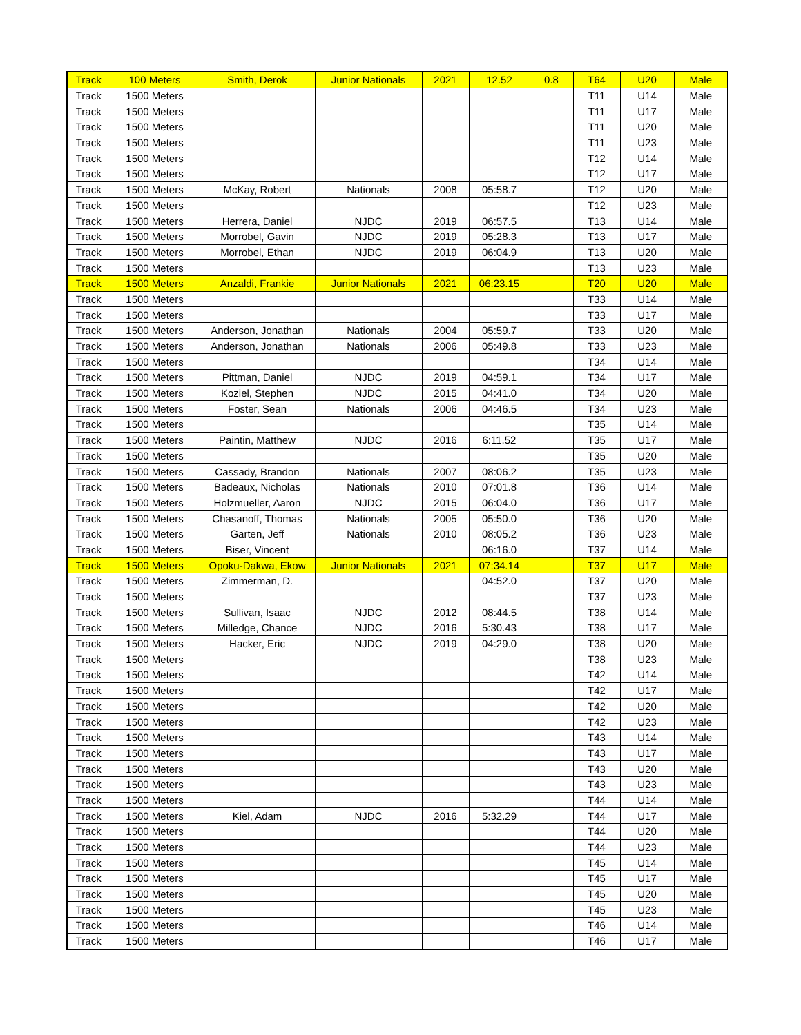| Track | 100 Meters | Smith, Derok | Junior Nationals | 2021 | 12.52 | 0.8 | T64 | U20 | Male |
| Track | 1500 Meters | | | | | | T11 | U14 | Male |
| Track | 1500 Meters | | | | | | T11 | U17 | Male |
| Track | 1500 Meters | | | | | | T11 | U20 | Male |
| Track | 1500 Meters | | | | | | T11 | U23 | Male |
| Track | 1500 Meters | | | | | | T12 | U14 | Male |
| Track | 1500 Meters | | | | | | T12 | U17 | Male |
| Track | 1500 Meters | McKay, Robert | Nationals | 2008 | 05:58.7 | | T12 | U20 | Male |
| Track | 1500 Meters | | | | | | T12 | U23 | Male |
| Track | 1500 Meters | Herrera, Daniel | NJDC | 2019 | 06:57.5 | | T13 | U14 | Male |
| Track | 1500 Meters | Morrobel, Gavin | NJDC | 2019 | 05:28.3 | | T13 | U17 | Male |
| Track | 1500 Meters | Morrobel, Ethan | NJDC | 2019 | 06:04.9 | | T13 | U20 | Male |
| Track | 1500 Meters | | | | | | T13 | U23 | Male |
| Track | 1500 Meters | Anzaldi, Frankie | Junior Nationals | 2021 | 06:23.15 | | T20 | U20 | Male |
| Track | 1500 Meters | | | | | | T33 | U14 | Male |
| Track | 1500 Meters | | | | | | T33 | U17 | Male |
| Track | 1500 Meters | Anderson, Jonathan | Nationals | 2004 | 05:59.7 | | T33 | U20 | Male |
| Track | 1500 Meters | Anderson, Jonathan | Nationals | 2006 | 05:49.8 | | T33 | U23 | Male |
| Track | 1500 Meters | | | | | | T34 | U14 | Male |
| Track | 1500 Meters | Pittman, Daniel | NJDC | 2019 | 04:59.1 | | T34 | U17 | Male |
| Track | 1500 Meters | Koziel, Stephen | NJDC | 2015 | 04:41.0 | | T34 | U20 | Male |
| Track | 1500 Meters | Foster, Sean | Nationals | 2006 | 04:46.5 | | T34 | U23 | Male |
| Track | 1500 Meters | | | | | | T35 | U14 | Male |
| Track | 1500 Meters | Paintin, Matthew | NJDC | 2016 | 6:11.52 | | T35 | U17 | Male |
| Track | 1500 Meters | | | | | | T35 | U20 | Male |
| Track | 1500 Meters | Cassady, Brandon | Nationals | 2007 | 08:06.2 | | T35 | U23 | Male |
| Track | 1500 Meters | Badeaux, Nicholas | Nationals | 2010 | 07:01.8 | | T36 | U14 | Male |
| Track | 1500 Meters | Holzmueller, Aaron | NJDC | 2015 | 06:04.0 | | T36 | U17 | Male |
| Track | 1500 Meters | Chasanoff, Thomas | Nationals | 2005 | 05:50.0 | | T36 | U20 | Male |
| Track | 1500 Meters | Garten, Jeff | Nationals | 2010 | 08:05.2 | | T36 | U23 | Male |
| Track | 1500 Meters | Biser, Vincent | | | 06:16.0 | | T37 | U14 | Male |
| Track | 1500 Meters | Opoku-Dakwa, Ekow | Junior Nationals | 2021 | 07:34.14 | | T37 | U17 | Male |
| Track | 1500 Meters | Zimmerman, D. | | | 04:52.0 | | T37 | U20 | Male |
| Track | 1500 Meters | | | | | | T37 | U23 | Male |
| Track | 1500 Meters | Sullivan, Isaac | NJDC | 2012 | 08:44.5 | | T38 | U14 | Male |
| Track | 1500 Meters | Milledge, Chance | NJDC | 2016 | 5:30.43 | | T38 | U17 | Male |
| Track | 1500 Meters | Hacker, Eric | NJDC | 2019 | 04:29.0 | | T38 | U20 | Male |
| Track | 1500 Meters | | | | | | T38 | U23 | Male |
| Track | 1500 Meters | | | | | | T42 | U14 | Male |
| Track | 1500 Meters | | | | | | T42 | U17 | Male |
| Track | 1500 Meters | | | | | | T42 | U20 | Male |
| Track | 1500 Meters | | | | | | T42 | U23 | Male |
| Track | 1500 Meters | | | | | | T43 | U14 | Male |
| Track | 1500 Meters | | | | | | T43 | U17 | Male |
| Track | 1500 Meters | | | | | | T43 | U20 | Male |
| Track | 1500 Meters | | | | | | T43 | U23 | Male |
| Track | 1500 Meters | | | | | | T44 | U14 | Male |
| Track | 1500 Meters | Kiel, Adam | NJDC | 2016 | 5:32.29 | | T44 | U17 | Male |
| Track | 1500 Meters | | | | | | T44 | U20 | Male |
| Track | 1500 Meters | | | | | | T44 | U23 | Male |
| Track | 1500 Meters | | | | | | T45 | U14 | Male |
| Track | 1500 Meters | | | | | | T45 | U17 | Male |
| Track | 1500 Meters | | | | | | T45 | U20 | Male |
| Track | 1500 Meters | | | | | | T45 | U23 | Male |
| Track | 1500 Meters | | | | | | T46 | U14 | Male |
| Track | 1500 Meters | | | | | | T46 | U17 | Male |